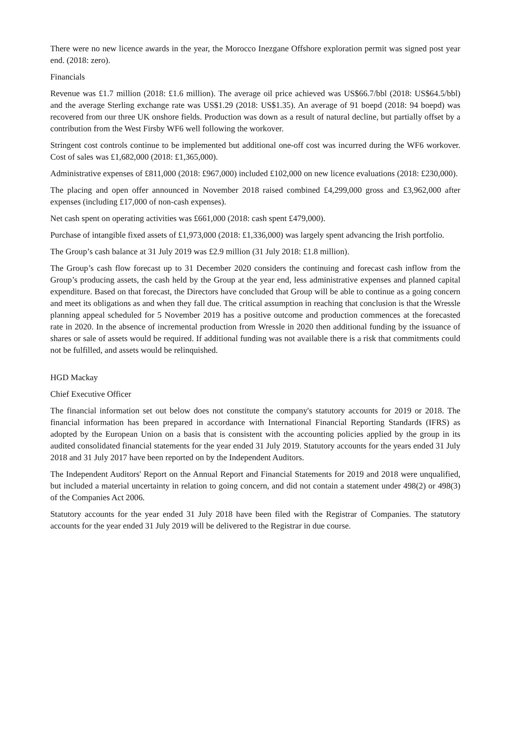There were no new licence awards in the year, the Morocco Inezgane Offshore exploration permit was signed post year end. (2018: zero).
Financials
Revenue was £1.7 million (2018: £1.6 million). The average oil price achieved was US$66.7/bbl (2018: US$64.5/bbl) and the average Sterling exchange rate was US$1.29 (2018: US$1.35). An average of 91 boepd (2018: 94 boepd) was recovered from our three UK onshore fields. Production was down as a result of natural decline, but partially offset by a contribution from the West Firsby WF6 well following the workover.
Stringent cost controls continue to be implemented but additional one-off cost was incurred during the WF6 workover. Cost of sales was £1,682,000 (2018: £1,365,000).
Administrative expenses of £811,000 (2018: £967,000) included £102,000 on new licence evaluations (2018: £230,000).
The placing and open offer announced in November 2018 raised combined £4,299,000 gross and £3,962,000 after expenses (including £17,000 of non-cash expenses).
Net cash spent on operating activities was £661,000 (2018: cash spent £479,000).
Purchase of intangible fixed assets of £1,973,000 (2018: £1,336,000) was largely spent advancing the Irish portfolio.
The Group’s cash balance at 31 July 2019 was £2.9 million (31 July 2018: £1.8 million).
The Group’s cash flow forecast up to 31 December 2020 considers the continuing and forecast cash inflow from the Group’s producing assets, the cash held by the Group at the year end, less administrative expenses and planned capital expenditure. Based on that forecast, the Directors have concluded that Group will be able to continue as a going concern and meet its obligations as and when they fall due. The critical assumption in reaching that conclusion is that the Wressle planning appeal scheduled for 5 November 2019 has a positive outcome and production commences at the forecasted rate in 2020. In the absence of incremental production from Wressle in 2020 then additional funding by the issuance of shares or sale of assets would be required. If additional funding was not available there is a risk that commitments could not be fulfilled, and assets would be relinquished.
HGD Mackay
Chief Executive Officer
The financial information set out below does not constitute the company's statutory accounts for 2019 or 2018. The financial information has been prepared in accordance with International Financial Reporting Standards (IFRS) as adopted by the European Union on a basis that is consistent with the accounting policies applied by the group in its audited consolidated financial statements for the year ended 31 July 2019. Statutory accounts for the years ended 31 July 2018 and 31 July 2017 have been reported on by the Independent Auditors.
The Independent Auditors' Report on the Annual Report and Financial Statements for 2019 and 2018 were unqualified, but included a material uncertainty in relation to going concern, and did not contain a statement under 498(2) or 498(3) of the Companies Act 2006.
Statutory accounts for the year ended 31 July 2018 have been filed with the Registrar of Companies. The statutory accounts for the year ended 31 July 2019 will be delivered to the Registrar in due course.